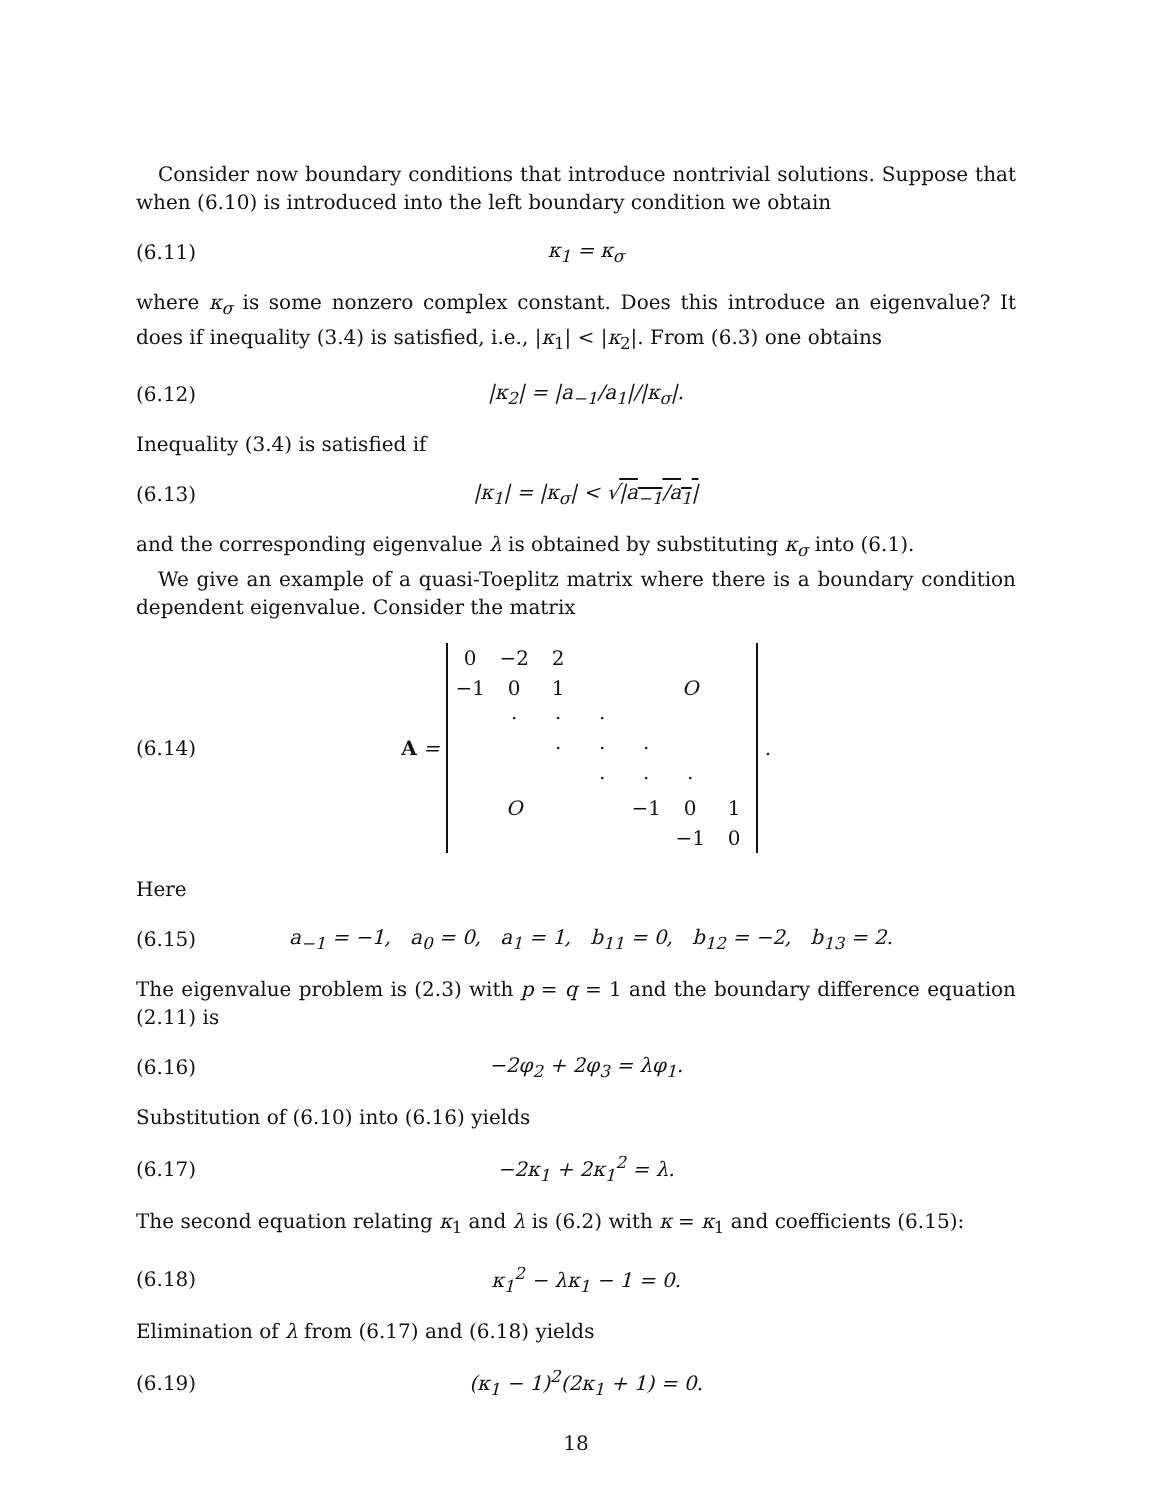Consider now boundary conditions that introduce nontrivial solutions. Suppose that when (6.10) is introduced into the left boundary condition we obtain
(6.11) κ<sub>1</sub> = κ<sub>σ</sub>
where κ<sub>σ</sub> is some nonzero complex constant. Does this introduce an eigenvalue? It does if inequality (3.4) is satisfied, i.e., |κ<sub>1</sub>| < |κ<sub>2</sub>|. From (6.3) one obtains
(6.12) |κ<sub>2</sub>| = |a<sub>−1</sub>/a<sub>1</sub>|/|κ<sub>σ</sub>|.
Inequality (3.4) is satisfied if
(6.13) |κ<sub>1</sub>| = |κ<sub>σ</sub>| < √|a<sub>−1</sub>/a<sub>1</sub>|
and the corresponding eigenvalue λ is obtained by substituting κ<sub>σ</sub> into (6.1).
We give an example of a quasi-Toeplitz matrix where there is a boundary condition dependent eigenvalue. Consider the matrix
(6.14) A =
| 0 | −2 | 2 | | | | |
| −1 | 0 | 1 | | | O | |
| | · | · | · | | | |
| | | · | · | · | | |
| | | | · | · | · | |
| | O | | | −1 | 0 | 1 |
| | | | | | −1 | 0 |
.
Here
(6.15) a<sub>−1</sub> = −1, a<sub>0</sub> = 0, a<sub>1</sub> = 1, b<sub>11</sub> = 0, b<sub>12</sub> = −2, b<sub>13</sub> = 2.
The eigenvalue problem is (2.3) with p = q = 1 and the boundary difference equation (2.11) is
(6.16) −2φ<sub>2</sub> + 2φ<sub>3</sub> = λφ<sub>1</sub>.
Substitution of (6.10) into (6.16) yields
(6.17) −2κ<sub>1</sub> + 2κ<sub>1</sub><sup>2</sup> = λ.
The second equation relating κ<sub>1</sub> and λ is (6.2) with κ = κ<sub>1</sub> and coefficients (6.15):
(6.18) κ<sub>1</sub><sup>2</sup> − λκ<sub>1</sub> − 1 = 0.
Elimination of λ from (6.17) and (6.18) yields
(6.19) (κ<sub>1</sub> − 1)<sup>2</sup>(2κ<sub>1</sub> + 1) = 0.
18